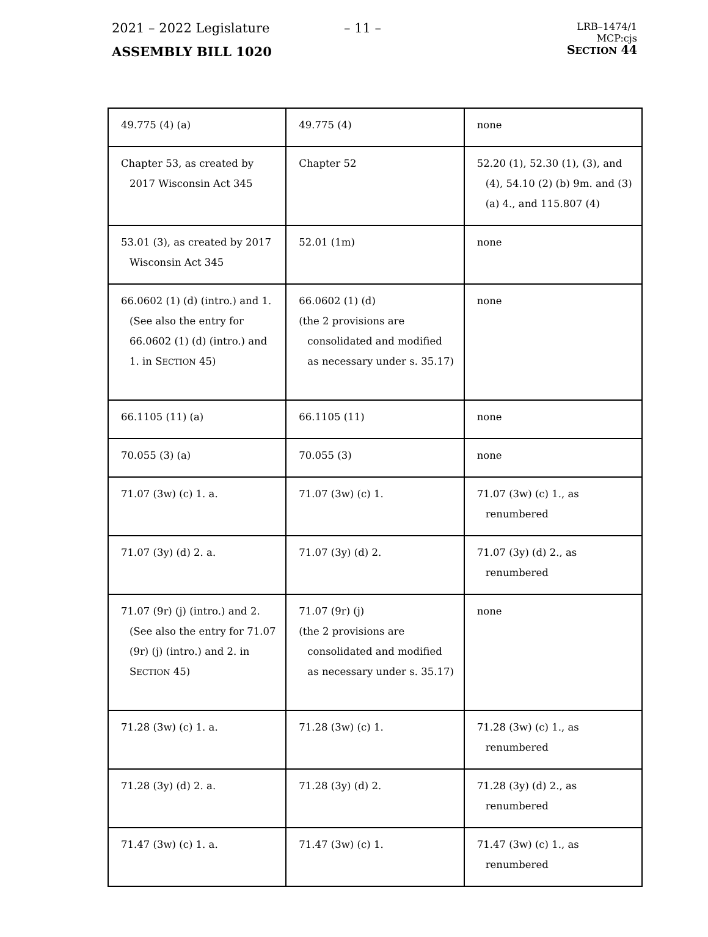2021 – 2022 Legislature – 11 –
ASSEMBLY BILL 1020
LRB–1474/1
MCP:cjs
SECTION 44
| 49.775 (4) (a) | 49.775 (4) | none |
| Chapter 53, as created by 2017 Wisconsin Act 345 | Chapter 52 | 52.20 (1), 52.30 (1), (3), and (4), 54.10 (2) (b) 9m. and (3) (a) 4., and 115.807 (4) |
| 53.01 (3), as created by 2017 Wisconsin Act 345 | 52.01 (1m) | none |
| 66.0602 (1) (d) (intro.) and 1. (See also the entry for 66.0602 (1) (d) (intro.) and 1. in S ECTION 45) | 66.0602 (1) (d) (the 2 provisions are consolidated and modified as necessary under s. 35.17) | none |
| 66.1105 (11) (a) | 66.1105 (11) | none |
| 70.055 (3) (a) | 70.055 (3) | none |
| 71.07 (3w) (c) 1. a. | 71.07 (3w) (c) 1. | 71.07 (3w) (c) 1., as renumbered |
| 71.07 (3y) (d) 2. a. | 71.07 (3y) (d) 2. | 71.07 (3y) (d) 2., as renumbered |
| 71.07 (9r) (j) (intro.) and 2. (See also the entry for 71.07 (9r) (j) (intro.) and 2. in S ECTION 45) | 71.07 (9r) (j) (the 2 provisions are consolidated and modified as necessary under s. 35.17) | none |
| 71.28 (3w) (c) 1. a. | 71.28 (3w) (c) 1. | 71.28 (3w) (c) 1., as renumbered |
| 71.28 (3y) (d) 2. a. | 71.28 (3y) (d) 2. | 71.28 (3y) (d) 2., as renumbered |
| 71.47 (3w) (c) 1. a. | 71.47 (3w) (c) 1. | 71.47 (3w) (c) 1., as renumbered |